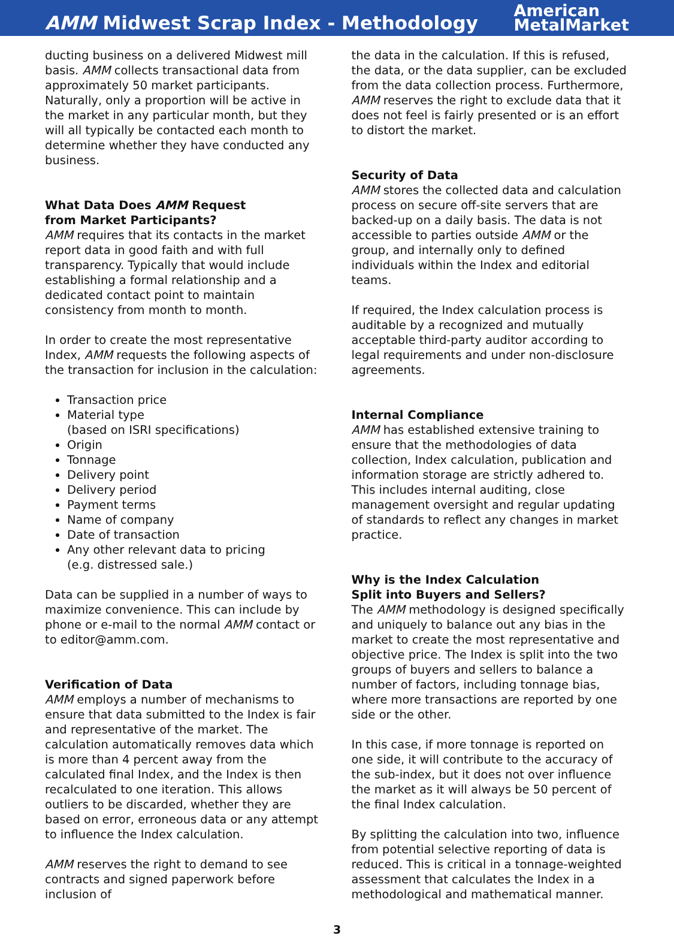AMM Midwest Scrap Index - Methodology
American
MetalMarket
ducting business on a delivered Midwest mill basis. AMM collects transactional data from approximately 50 market participants. Naturally, only a proportion will be active in the market in any particular month, but they will all typically be contacted each month to determine whether they have conducted any business.
What Data Does AMM Request
from Market Participants?
AMM requires that its contacts in the market report data in good faith and with full transparency. Typically that would include establishing a formal relationship and a dedicated contact point to maintain consistency from month to month.
In order to create the most representative Index, AMM requests the following aspects of the transaction for inclusion in the calculation:
Transaction price
Material type
(based on ISRI specifications)
Origin
Tonnage
Delivery point
Delivery period
Payment terms
Name of company
Date of transaction
Any other relevant data to pricing
(e.g. distressed sale.)
Data can be supplied in a number of ways to maximize convenience. This can include by phone or e-mail to the normal AMM contact or to editor@amm.com.
Verification of Data
AMM employs a number of mechanisms to ensure that data submitted to the Index is fair and representative of the market. The calculation automatically removes data which is more than 4 percent away from the calculated final Index, and the Index is then recalculated to one iteration. This allows outliers to be discarded, whether they are based on error, erroneous data or any attempt to influence the Index calculation.
AMM reserves the right to demand to see contracts and signed paperwork before inclusion of
the data in the calculation. If this is refused, the data, or the data supplier, can be excluded from the data collection process. Furthermore, AMM reserves the right to exclude data that it does not feel is fairly presented or is an effort to distort the market.
Security of Data
AMM stores the collected data and calculation process on secure off-site servers that are backed-up on a daily basis. The data is not accessible to parties outside AMM or the group, and internally only to defined individuals within the Index and editorial teams.
If required, the Index calculation process is auditable by a recognized and mutually acceptable third-party auditor according to legal requirements and under non-disclosure agreements.
Internal Compliance
AMM has established extensive training to ensure that the methodologies of data collection, Index calculation, publication and information storage are strictly adhered to. This includes internal auditing, close management oversight and regular updating of standards to reflect any changes in market practice.
Why is the Index Calculation
Split into Buyers and Sellers?
The AMM methodology is designed specifically and uniquely to balance out any bias in the market to create the most representative and objective price. The Index is split into the two groups of buyers and sellers to balance a number of factors, including tonnage bias, where more transactions are reported by one side or the other.
In this case, if more tonnage is reported on one side, it will contribute to the accuracy of the sub-index, but it does not over influence the market as it will always be 50 percent of the final Index calculation.
By splitting the calculation into two, influence from potential selective reporting of data is reduced. This is critical in a tonnage-weighted assessment that calculates the Index in a methodological and mathematical manner.
3